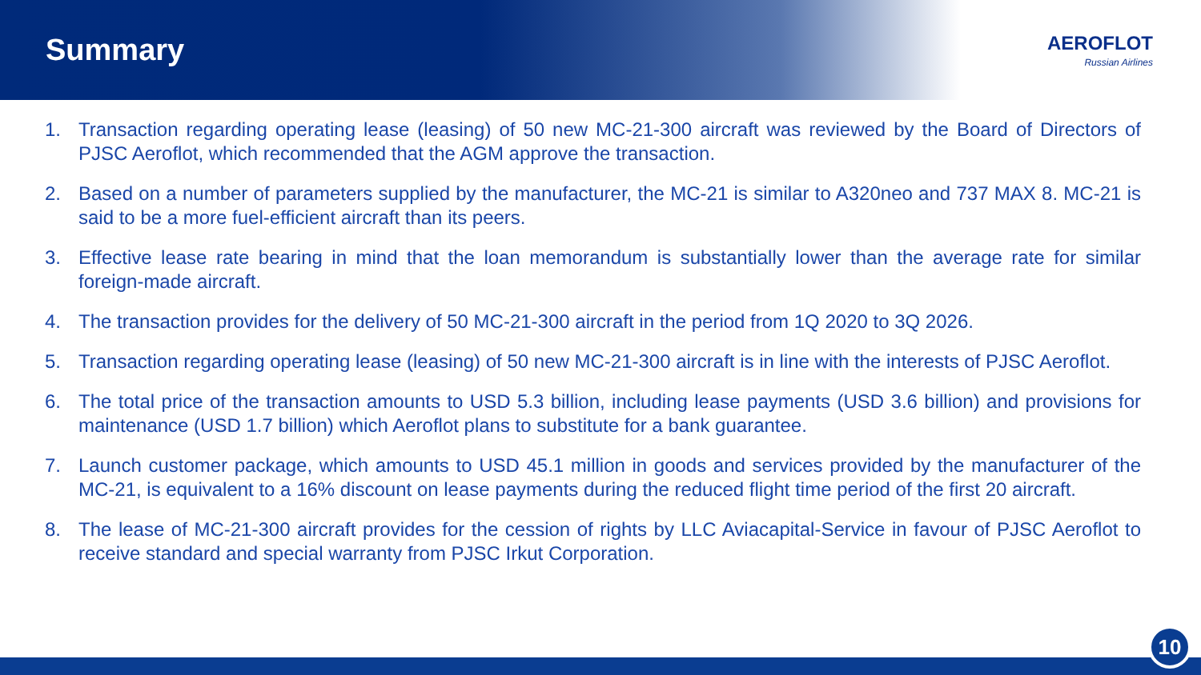Summary
AEROFLOT
Russian Airlines
1. Transaction regarding operating lease (leasing) of 50 new MC-21-300 aircraft was reviewed by the Board of Directors of PJSC Aeroflot, which recommended that the AGM approve the transaction.
2. Based on a number of parameters supplied by the manufacturer, the MC-21 is similar to A320neo and 737 MAX 8. MC-21 is said to be a more fuel-efficient aircraft than its peers.
3. Effective lease rate bearing in mind that the loan memorandum is substantially lower than the average rate for similar foreign-made aircraft.
4. The transaction provides for the delivery of 50 MC-21-300 aircraft in the period from 1Q 2020 to 3Q 2026.
5. Transaction regarding operating lease (leasing) of 50 new MC-21-300 aircraft is in line with the interests of PJSC Aeroflot.
6. The total price of the transaction amounts to USD 5.3 billion, including lease payments (USD 3.6 billion) and provisions for maintenance (USD 1.7 billion) which Aeroflot plans to substitute for a bank guarantee.
7. Launch customer package, which amounts to USD 45.1 million in goods and services provided by the manufacturer of the MC-21, is equivalent to a 16% discount on lease payments during the reduced flight time period of the first 20 aircraft.
8. The lease of MC-21-300 aircraft provides for the cession of rights by LLC Aviacapital-Service in favour of PJSC Aeroflot to receive standard and special warranty from PJSC Irkut Corporation.
10